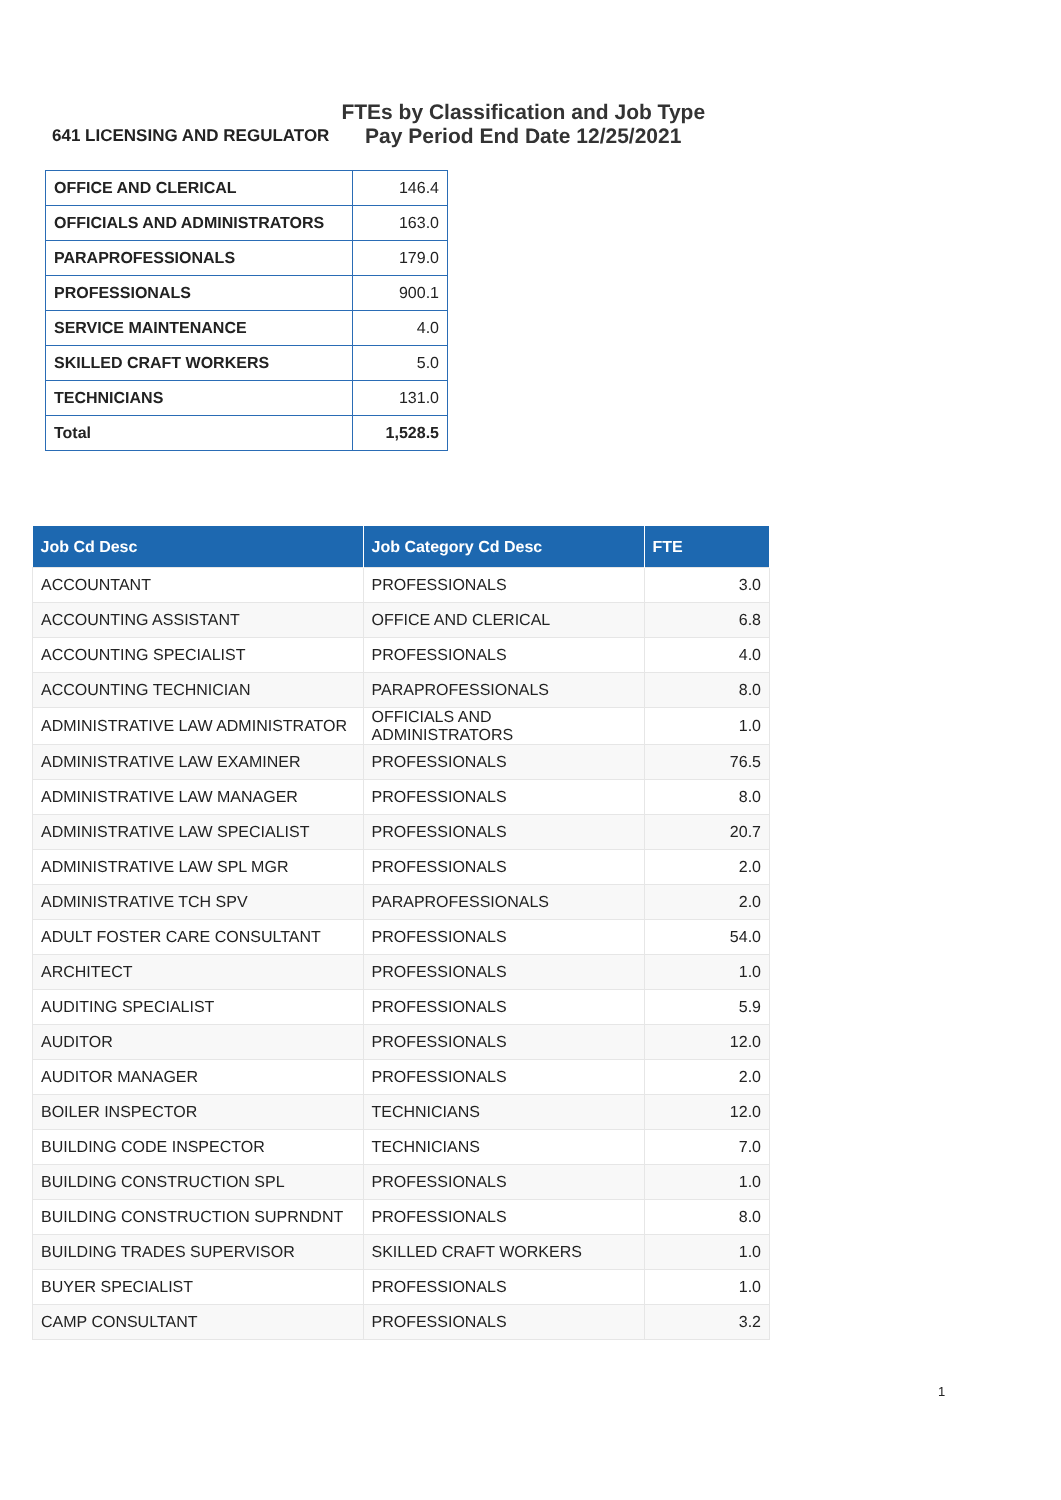641 LICENSING AND REGULATOR
FTEs by Classification and Job Type
Pay Period End Date 12/25/2021
| OFFICE AND CLERICAL | 146.4 |
| OFFICIALS AND ADMINISTRATORS | 163.0 |
| PARAPROFESSIONALS | 179.0 |
| PROFESSIONALS | 900.1 |
| SERVICE MAINTENANCE | 4.0 |
| SKILLED CRAFT WORKERS | 5.0 |
| TECHNICIANS | 131.0 |
| Total | 1,528.5 |
| Job Cd Desc | Job Category Cd Desc | FTE |
| --- | --- | --- |
| ACCOUNTANT | PROFESSIONALS | 3.0 |
| ACCOUNTING ASSISTANT | OFFICE AND CLERICAL | 6.8 |
| ACCOUNTING SPECIALIST | PROFESSIONALS | 4.0 |
| ACCOUNTING TECHNICIAN | PARAPROFESSIONALS | 8.0 |
| ADMINISTRATIVE LAW ADMINISTRATOR | OFFICIALS AND ADMINISTRATORS | 1.0 |
| ADMINISTRATIVE LAW EXAMINER | PROFESSIONALS | 76.5 |
| ADMINISTRATIVE LAW MANAGER | PROFESSIONALS | 8.0 |
| ADMINISTRATIVE LAW SPECIALIST | PROFESSIONALS | 20.7 |
| ADMINISTRATIVE LAW SPL MGR | PROFESSIONALS | 2.0 |
| ADMINISTRATIVE TCH SPV | PARAPROFESSIONALS | 2.0 |
| ADULT FOSTER CARE CONSULTANT | PROFESSIONALS | 54.0 |
| ARCHITECT | PROFESSIONALS | 1.0 |
| AUDITING SPECIALIST | PROFESSIONALS | 5.9 |
| AUDITOR | PROFESSIONALS | 12.0 |
| AUDITOR MANAGER | PROFESSIONALS | 2.0 |
| BOILER INSPECTOR | TECHNICIANS | 12.0 |
| BUILDING CODE INSPECTOR | TECHNICIANS | 7.0 |
| BUILDING CONSTRUCTION SPL | PROFESSIONALS | 1.0 |
| BUILDING CONSTRUCTION SUPRNDNT | PROFESSIONALS | 8.0 |
| BUILDING TRADES SUPERVISOR | SKILLED CRAFT WORKERS | 1.0 |
| BUYER SPECIALIST | PROFESSIONALS | 1.0 |
| CAMP CONSULTANT | PROFESSIONALS | 3.2 |
1